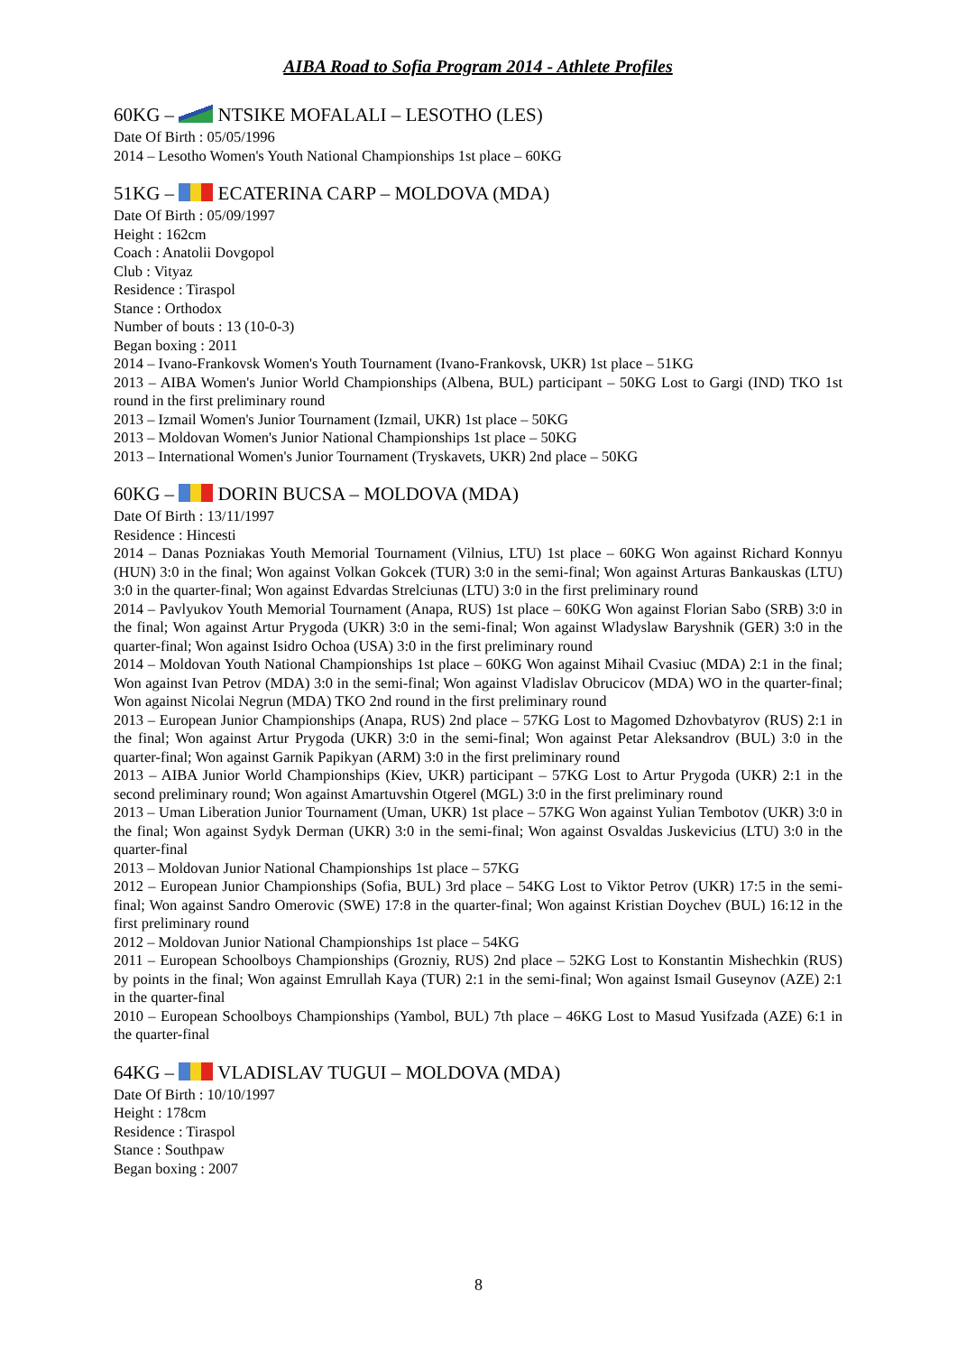AIBA Road to Sofia Program 2014 - Athlete Profiles
60KG – NTSIKE MOFALALI – LESOTHO (LES)
Date Of Birth : 05/05/1996
2014 – Lesotho Women's Youth National Championships 1st place – 60KG
51KG – ECATERINA CARP – MOLDOVA (MDA)
Date Of Birth : 05/09/1997
Height : 162cm
Coach : Anatolii Dovgopol
Club : Vityaz
Residence : Tiraspol
Stance : Orthodox
Number of bouts : 13 (10-0-3)
Began boxing : 2011
2014 – Ivano-Frankovsk Women's Youth Tournament (Ivano-Frankovsk, UKR) 1st place – 51KG
2013 – AIBA Women's Junior World Championships (Albena, BUL) participant – 50KG Lost to Gargi (IND) TKO 1st round in the first preliminary round
2013 – Izmail Women's Junior Tournament (Izmail, UKR) 1st place – 50KG
2013 – Moldovan Women's Junior National Championships 1st place – 50KG
2013 – International Women's Junior Tournament (Tryskavets, UKR) 2nd place – 50KG
60KG – DORIN BUCSA – MOLDOVA (MDA)
Date Of Birth : 13/11/1997
Residence : Hincesti
2014 – Danas Pozniakas Youth Memorial Tournament (Vilnius, LTU) 1st place – 60KG Won against Richard Konnyu (HUN) 3:0 in the final; Won against Volkan Gokcek (TUR) 3:0 in the semi-final; Won against Arturas Bankauskas (LTU) 3:0 in the quarter-final; Won against Edvardas Strelciunas (LTU) 3:0 in the first preliminary round
2014 – Pavlyukov Youth Memorial Tournament (Anapa, RUS) 1st place – 60KG Won against Florian Sabo (SRB) 3:0 in the final; Won against Artur Prygoda (UKR) 3:0 in the semi-final; Won against Wladyslaw Baryshnik (GER) 3:0 in the quarter-final; Won against Isidro Ochoa (USA) 3:0 in the first preliminary round
2014 – Moldovan Youth National Championships 1st place – 60KG Won against Mihail Cvasiuc (MDA) 2:1 in the final; Won against Ivan Petrov (MDA) 3:0 in the semi-final; Won against Vladislav Obrucicov (MDA) WO in the quarter-final; Won against Nicolai Negrun (MDA) TKO 2nd round in the first preliminary round
2013 – European Junior Championships (Anapa, RUS) 2nd place – 57KG Lost to Magomed Dzhovbatyrov (RUS) 2:1 in the final; Won against Artur Prygoda (UKR) 3:0 in the semi-final; Won against Petar Aleksandrov (BUL) 3:0 in the quarter-final; Won against Garnik Papikyan (ARM) 3:0 in the first preliminary round
2013 – AIBA Junior World Championships (Kiev, UKR) participant – 57KG Lost to Artur Prygoda (UKR) 2:1 in the second preliminary round; Won against Amartuvshin Otgerel (MGL) 3:0 in the first preliminary round
2013 – Uman Liberation Junior Tournament (Uman, UKR) 1st place – 57KG Won against Yulian Tembotov (UKR) 3:0 in the final; Won against Sydyk Derman (UKR) 3:0 in the semi-final; Won against Osvaldas Juskevicius (LTU) 3:0 in the quarter-final
2013 – Moldovan Junior National Championships 1st place – 57KG
2012 – European Junior Championships (Sofia, BUL) 3rd place – 54KG Lost to Viktor Petrov (UKR) 17:5 in the semi-final; Won against Sandro Omerovic (SWE) 17:8 in the quarter-final; Won against Kristian Doychev (BUL) 16:12 in the first preliminary round
2012 – Moldovan Junior National Championships 1st place – 54KG
2011 – European Schoolboys Championships (Grozniy, RUS) 2nd place – 52KG Lost to Konstantin Mishechkin (RUS) by points in the final; Won against Emrullah Kaya (TUR) 2:1 in the semi-final; Won against Ismail Guseynov (AZE) 2:1 in the quarter-final
2010 – European Schoolboys Championships (Yambol, BUL) 7th place – 46KG Lost to Masud Yusifzada (AZE) 6:1 in the quarter-final
64KG – VLADISLAV TUGUI – MOLDOVA (MDA)
Date Of Birth : 10/10/1997
Height : 178cm
Residence : Tiraspol
Stance : Southpaw
Began boxing : 2007
8